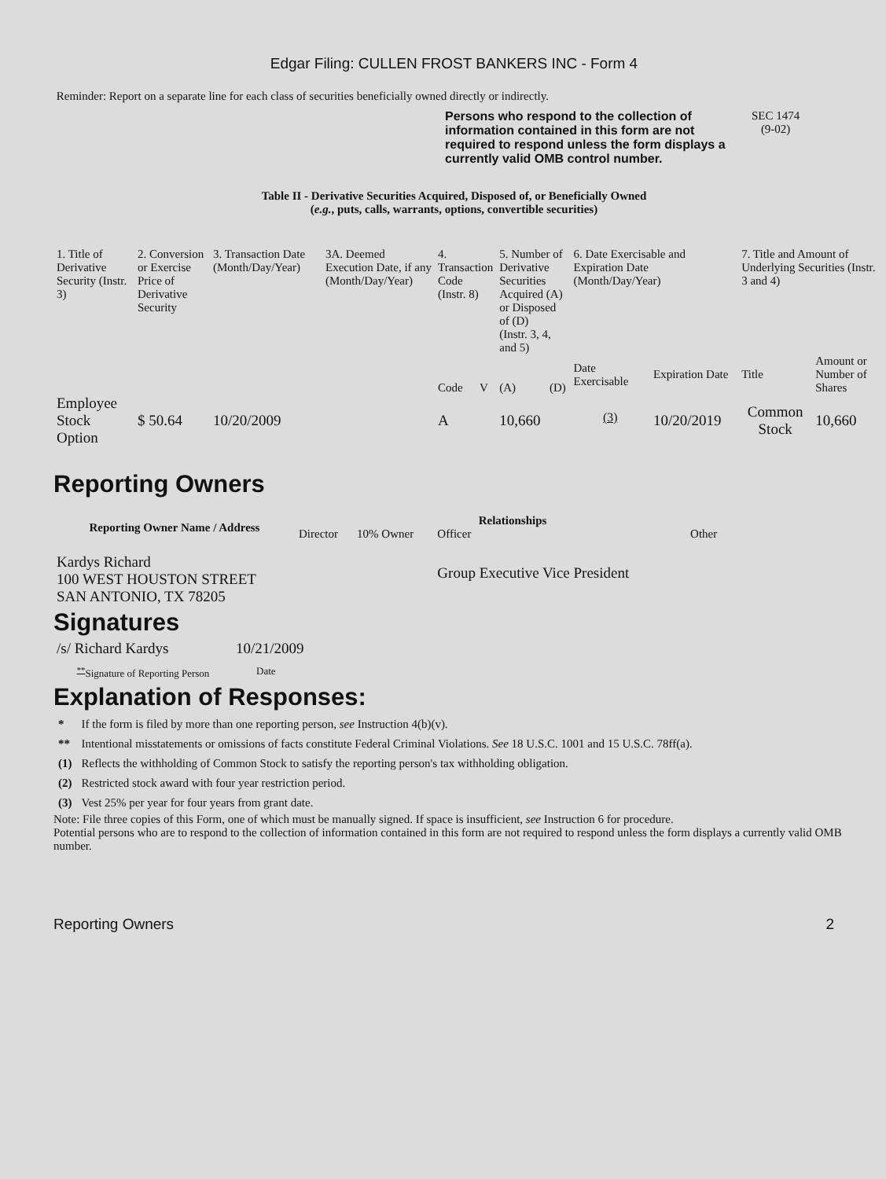Edgar Filing: CULLEN FROST BANKERS INC - Form 4
Reminder: Report on a separate line for each class of securities beneficially owned directly or indirectly.
Persons who respond to the collection of information contained in this form are not required to respond unless the form displays a currently valid OMB control number. SEC 1474
(9-02)
Table II - Derivative Securities Acquired, Disposed of, or Beneficially Owned
(e.g., puts, calls, warrants, options, convertible securities)
| 1. Title of Derivative Security (Instr. 3) | 2. Conversion or Exercise Price of Derivative Security | 3. Transaction Date (Month/Day/Year) | 3A. Deemed Execution Date, if any (Month/Day/Year) | 4. Transaction Code (Instr. 8) | | 5. Number of Derivative Securities Acquired (A) or Disposed of (D) (Instr. 3, 4, and 5) | | 6. Date Exercisable and Expiration Date (Month/Day/Year) | | 7. Title and Amount of Underlying Securities (Instr. 3 and 4) | |
| | | | | Code | V | (A) | (D) | Date Exercisable | Expiration Date | Title | Amount or Number of Shares |
| Employee Stock Option | $ 50.64 | 10/20/2009 | | A | | 10,660 | | <sup>(3)</sup> | 10/20/2019 | Common Stock | 10,660 |
Reporting Owners
| Reporting Owner Name / Address | Relationships | | | |
| --- | --- | --- | --- | --- |
| | Director | 10% Owner | Officer | Other |
| Kardys Richard 100 WEST HOUSTON STREET SAN ANTONIO, TX 78205 | | | Group Executive Vice President | |
Signatures
| /s/ Richard Kardys | 10/21/2009 |
| <sup>**</sup> Signature of Reporting Person | Date |
Explanation of Responses:
| * | If the form is filed by more than one reporting person, see Instruction 4(b)(v). |
| ** | Intentional misstatements or omissions of facts constitute Federal Criminal Violations. See 18 U.S.C. 1001 and 15 U.S.C. 78ff(a). |
| (1) | Reflects the withholding of Common Stock to satisfy the reporting person's tax withholding obligation. |
| (2) | Restricted stock award with four year restriction period. |
| (3) | Vest 25% per year for four years from grant date. |
Note: File three copies of this Form, one of which must be manually signed. If space is insufficient, see Instruction 6 for procedure.
Potential persons who are to respond to the collection of information contained in this form are not required to respond unless the form displays a currently valid OMB number.
Reporting Owners 2